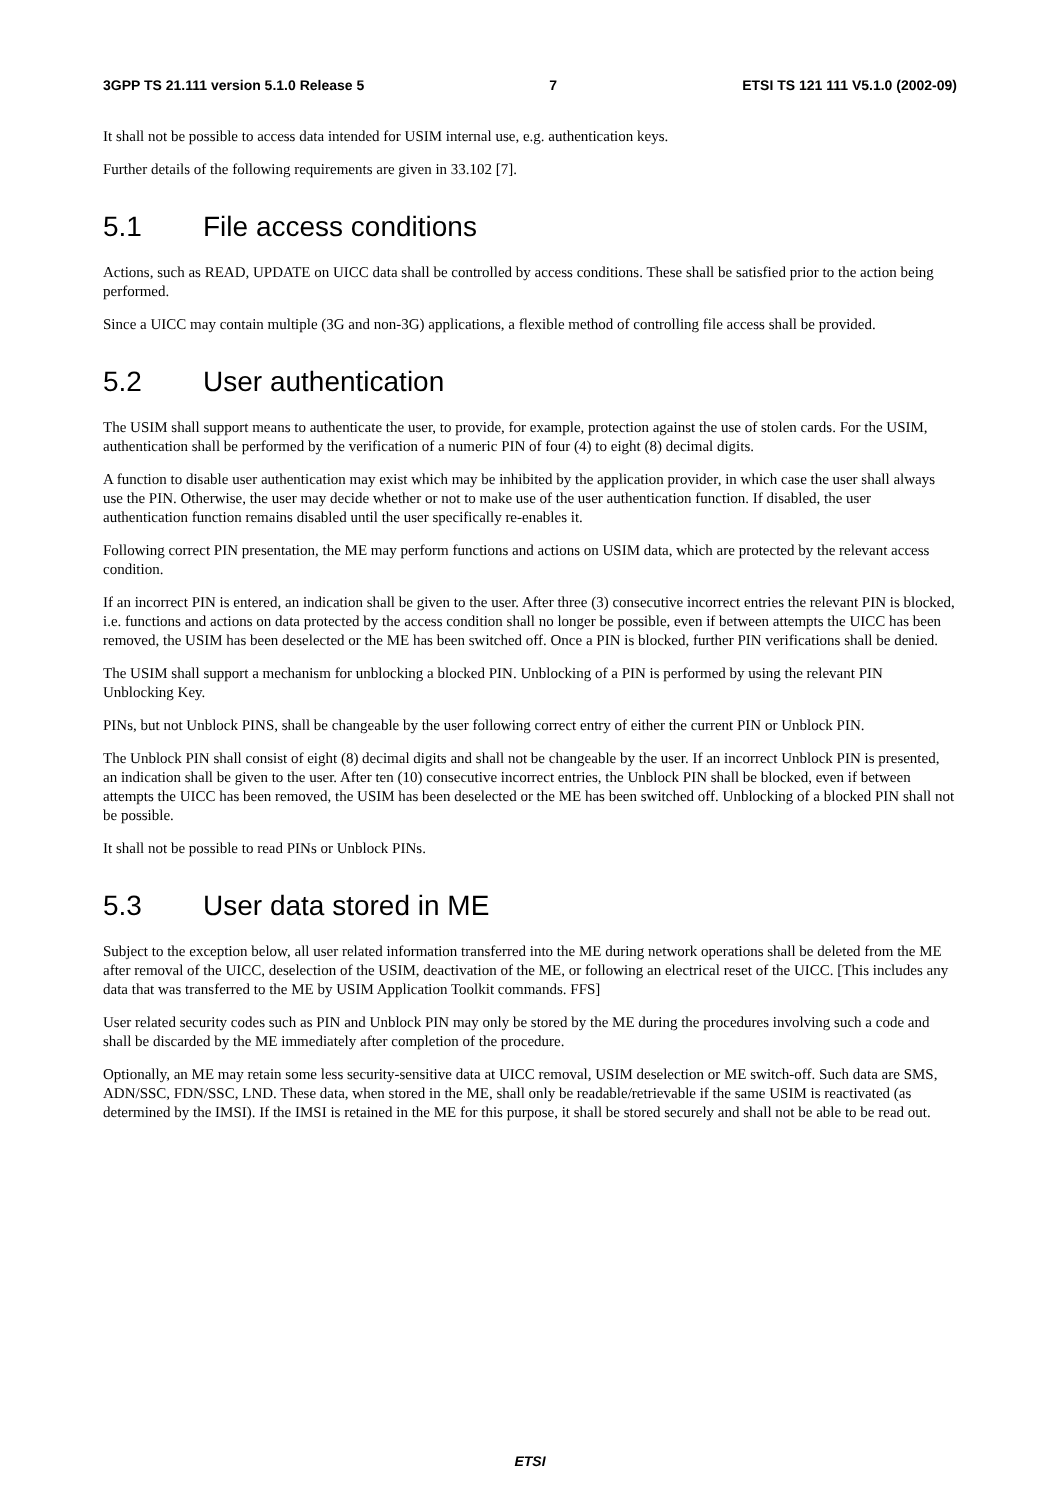3GPP TS 21.111 version 5.1.0 Release 5 7 ETSI TS 121 111 V5.1.0 (2002-09)
It shall not be possible to access data intended for USIM internal use, e.g. authentication keys.
Further details of the following requirements are given in 33.102 [7].
5.1 File access conditions
Actions, such as READ, UPDATE on UICC data shall be controlled by access conditions. These shall be satisfied prior to the action being performed.
Since a UICC may contain multiple (3G and non-3G) applications, a flexible method of controlling file access shall be provided.
5.2 User authentication
The USIM shall support means to authenticate the user, to provide, for example, protection against the use of stolen cards. For the USIM, authentication shall be performed by the verification of a numeric PIN of four (4) to eight (8) decimal digits.
A function to disable user authentication may exist which may be inhibited by the application provider, in which case the user shall always use the PIN. Otherwise, the user may decide whether or not to make use of the user authentication function. If disabled, the user authentication function remains disabled until the user specifically re-enables it.
Following correct PIN presentation, the ME may perform functions and actions on USIM data, which are protected by the relevant access condition.
If an incorrect PIN is entered, an indication shall be given to the user. After three (3) consecutive incorrect entries the relevant PIN is blocked, i.e. functions and actions on data protected by the access condition shall no longer be possible, even if between attempts the UICC has been removed, the USIM has been deselected or the ME has been switched off. Once a PIN is blocked, further PIN verifications shall be denied.
The USIM shall support a mechanism for unblocking a blocked PIN. Unblocking of a PIN is performed by using the relevant PIN Unblocking Key.
PINs, but not Unblock PINS, shall be changeable by the user following correct entry of either the current PIN or Unblock PIN.
The Unblock PIN shall consist of eight (8) decimal digits and shall not be changeable by the user. If an incorrect Unblock PIN is presented, an indication shall be given to the user. After ten (10) consecutive incorrect entries, the Unblock PIN shall be blocked, even if between attempts the UICC has been removed, the USIM has been deselected or the ME has been switched off. Unblocking of a blocked PIN shall not be possible.
It shall not be possible to read PINs or Unblock PINs.
5.3 User data stored in ME
Subject to the exception below, all user related information transferred into the ME during network operations shall be deleted from the ME after removal of the UICC, deselection of the USIM, deactivation of the ME, or following an electrical reset of the UICC. [This includes any data that was transferred to the ME by USIM Application Toolkit commands. FFS]
User related security codes such as PIN and Unblock PIN may only be stored by the ME during the procedures involving such a code and shall be discarded by the ME immediately after completion of the procedure.
Optionally, an ME may retain some less security-sensitive data at UICC removal, USIM deselection or ME switch-off. Such data are SMS, ADN/SSC, FDN/SSC, LND. These data, when stored in the ME, shall only be readable/retrievable if the same USIM is reactivated (as determined by the IMSI). If the IMSI is retained in the ME for this purpose, it shall be stored securely and shall not be able to be read out.
ETSI